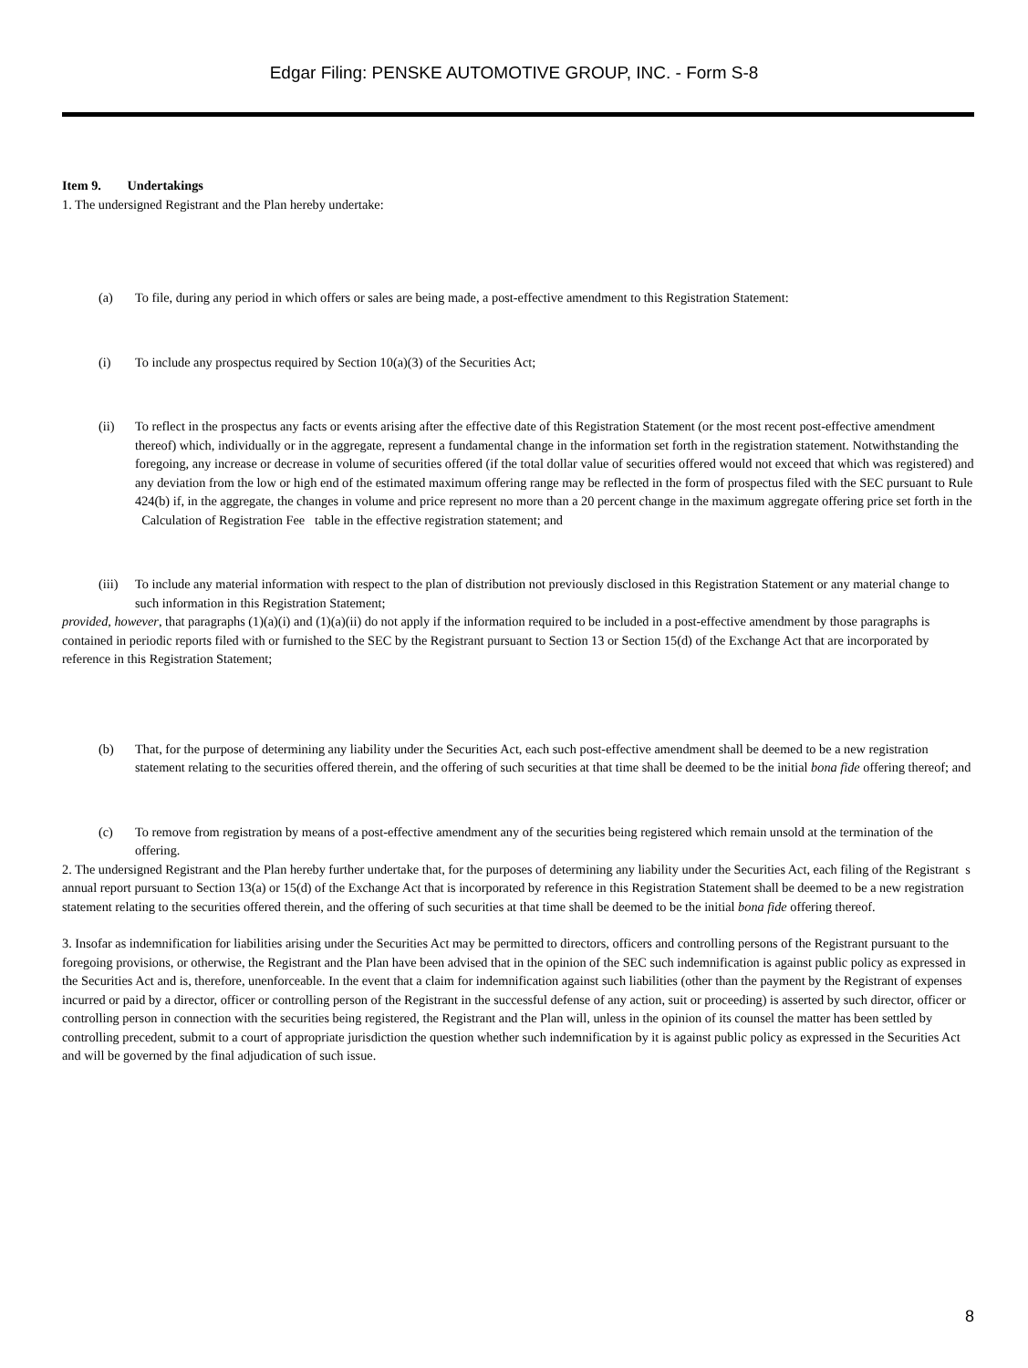Edgar Filing: PENSKE AUTOMOTIVE GROUP, INC. - Form S-8
Item 9. Undertakings
1. The undersigned Registrant and the Plan hereby undertake:
(a) To file, during any period in which offers or sales are being made, a post-effective amendment to this Registration Statement:
(i) To include any prospectus required by Section 10(a)(3) of the Securities Act;
(ii) To reflect in the prospectus any facts or events arising after the effective date of this Registration Statement (or the most recent post-effective amendment thereof) which, individually or in the aggregate, represent a fundamental change in the information set forth in the registration statement. Notwithstanding the foregoing, any increase or decrease in volume of securities offered (if the total dollar value of securities offered would not exceed that which was registered) and any deviation from the low or high end of the estimated maximum offering range may be reflected in the form of prospectus filed with the SEC pursuant to Rule 424(b) if, in the aggregate, the changes in volume and price represent no more than a 20 percent change in the maximum aggregate offering price set forth in the Calculation of Registration Fee table in the effective registration statement; and
(iii) To include any material information with respect to the plan of distribution not previously disclosed in this Registration Statement or any material change to such information in this Registration Statement;
provided, however, that paragraphs (1)(a)(i) and (1)(a)(ii) do not apply if the information required to be included in a post-effective amendment by those paragraphs is contained in periodic reports filed with or furnished to the SEC by the Registrant pursuant to Section 13 or Section 15(d) of the Exchange Act that are incorporated by reference in this Registration Statement;
(b) That, for the purpose of determining any liability under the Securities Act, each such post-effective amendment shall be deemed to be a new registration statement relating to the securities offered therein, and the offering of such securities at that time shall be deemed to be the initial bona fide offering thereof; and
(c) To remove from registration by means of a post-effective amendment any of the securities being registered which remain unsold at the termination of the offering.
2. The undersigned Registrant and the Plan hereby further undertake that, for the purposes of determining any liability under the Securities Act, each filing of the Registrant s annual report pursuant to Section 13(a) or 15(d) of the Exchange Act that is incorporated by reference in this Registration Statement shall be deemed to be a new registration statement relating to the securities offered therein, and the offering of such securities at that time shall be deemed to be the initial bona fide offering thereof.
3. Insofar as indemnification for liabilities arising under the Securities Act may be permitted to directors, officers and controlling persons of the Registrant pursuant to the foregoing provisions, or otherwise, the Registrant and the Plan have been advised that in the opinion of the SEC such indemnification is against public policy as expressed in the Securities Act and is, therefore, unenforceable. In the event that a claim for indemnification against such liabilities (other than the payment by the Registrant of expenses incurred or paid by a director, officer or controlling person of the Registrant in the successful defense of any action, suit or proceeding) is asserted by such director, officer or controlling person in connection with the securities being registered, the Registrant and the Plan will, unless in the opinion of its counsel the matter has been settled by controlling precedent, submit to a court of appropriate jurisdiction the question whether such indemnification by it is against public policy as expressed in the Securities Act and will be governed by the final adjudication of such issue.
8